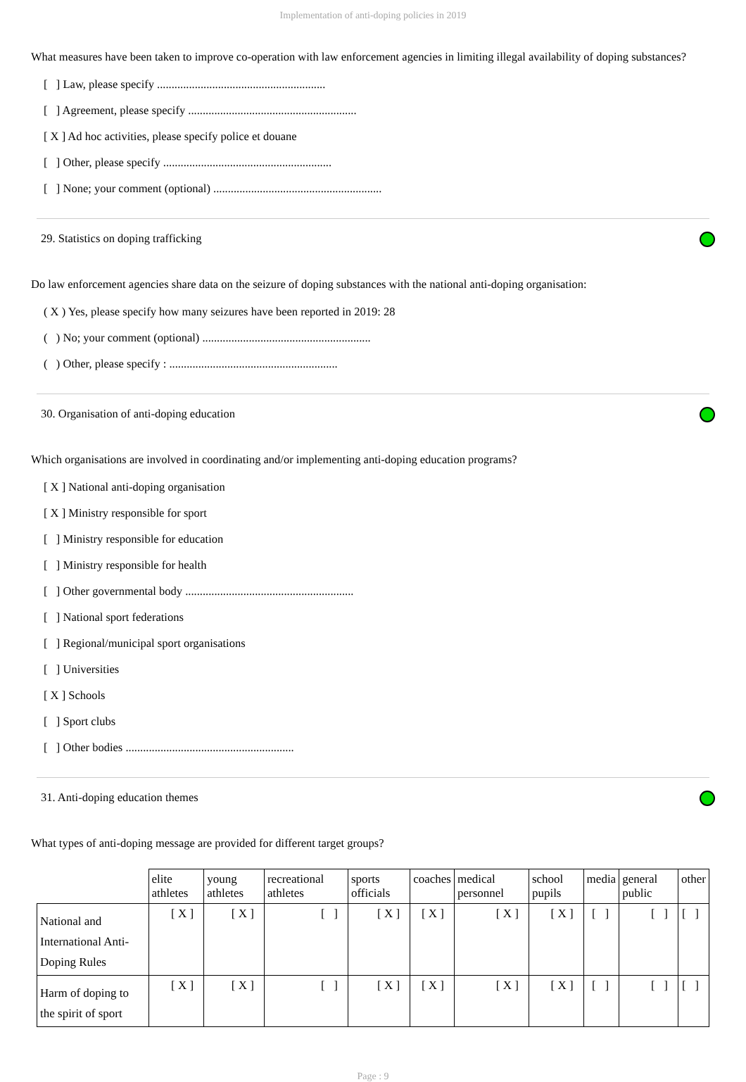Implementation of anti-doping policies in 2019
What measures have been taken to improve co-operation with law enforcement agencies in limiting illegal availability of doping substances?
[ ] Law, please specify ..........................................................
[ ] Agreement, please specify ..........................................................
[ X ] Ad hoc activities, please specify police et douane
[ ] Other, please specify ..........................................................
[ ] None; your comment (optional) ..........................................................
29. Statistics on doping trafficking
Do law enforcement agencies share data on the seizure of doping substances with the national anti-doping organisation:
( X ) Yes, please specify how many seizures have been reported in 2019: 28
( ) No; your comment (optional) ..........................................................
( ) Other, please specify : ..........................................................
30. Organisation of anti-doping education
Which organisations are involved in coordinating and/or implementing anti-doping education programs?
[ X ] National anti-doping organisation
[ X ] Ministry responsible for sport
[ ] Ministry responsible for education
[ ] Ministry responsible for health
[ ] Other governmental body ..........................................................
[ ] National sport federations
[ ] Regional/municipal sport organisations
[ ] Universities
[ X ] Schools
[ ] Sport clubs
[ ] Other bodies ..........................................................
31. Anti-doping education themes
What types of anti-doping message are provided for different target groups?
| | elite athletes | young athletes | recreational athletes | sports officials | coaches | medical personnel | school pupils | media | general public | other |
| --- | --- | --- | --- | --- | --- | --- | --- | --- | --- | --- |
| National and International Anti-Doping Rules | [ X ] | [ X ] | [ ] | [ X ] | [ X ] | [ X ] | [ X ] | [ ] | [ ] | [ ] |
| Harm of doping to the spirit of sport | [ X ] | [ X ] | [ ] | [ X ] | [ X ] | [ X ] | [ X ] | [ ] | [ ] | [ ] |
Page : 9